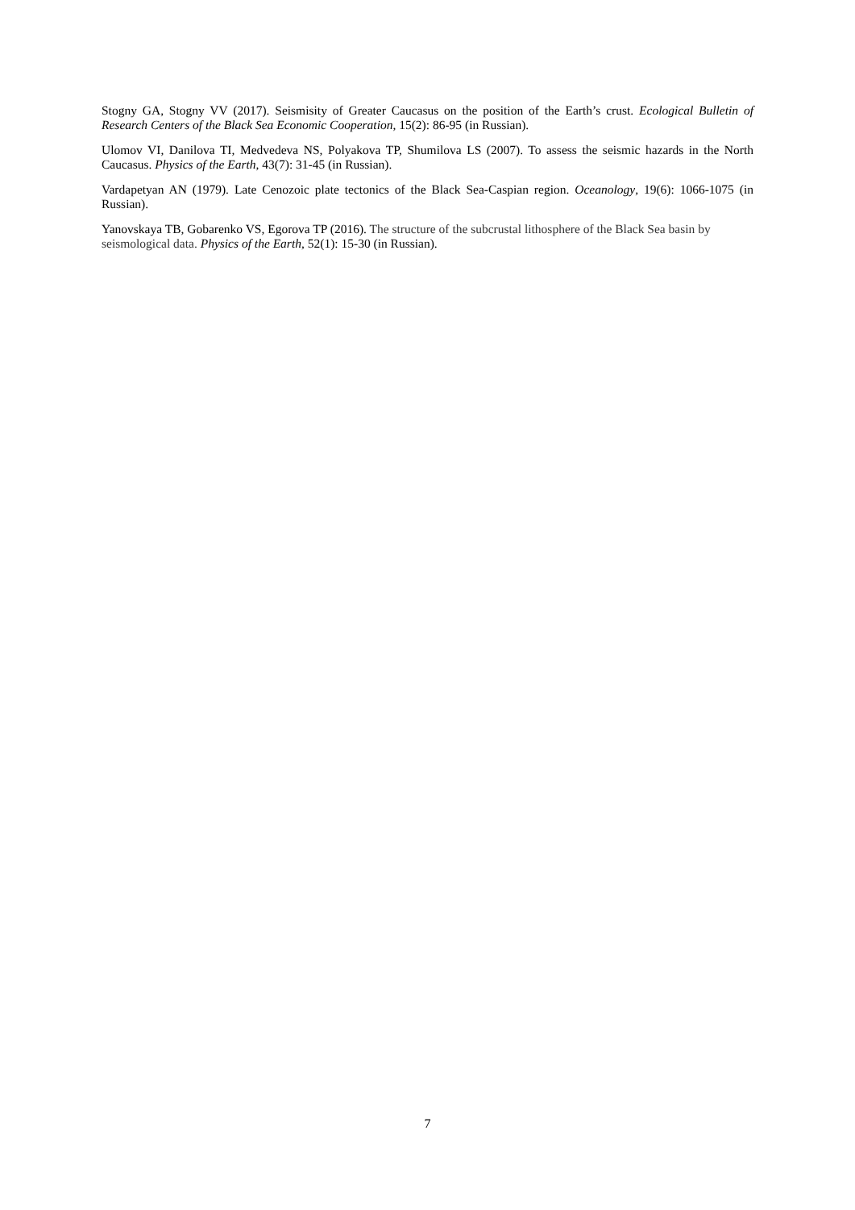Stogny GA, Stogny VV (2017). Seismisity of Greater Caucasus on the position of the Earth’s crust. Ecological Bulletin of Research Centers of the Black Sea Economic Cooperation, 15(2): 86-95 (in Russian).
Ulomov VI, Danilova TI, Medvedeva NS, Polyakova TP, Shumilova LS (2007). To assess the seismic hazards in the North Caucasus. Physics of the Earth, 43(7): 31-45 (in Russian).
Vardapetyan AN (1979). Late Cenozoic plate tectonics of the Black Sea-Caspian region. Oceanology, 19(6): 1066-1075 (in Russian).
Yanovskaya TB, Gobarenko VS, Egorova TP (2016). The structure of the subcrustal lithosphere of the Black Sea basin by seismological data. Physics of the Earth, 52(1): 15-30 (in Russian).
7